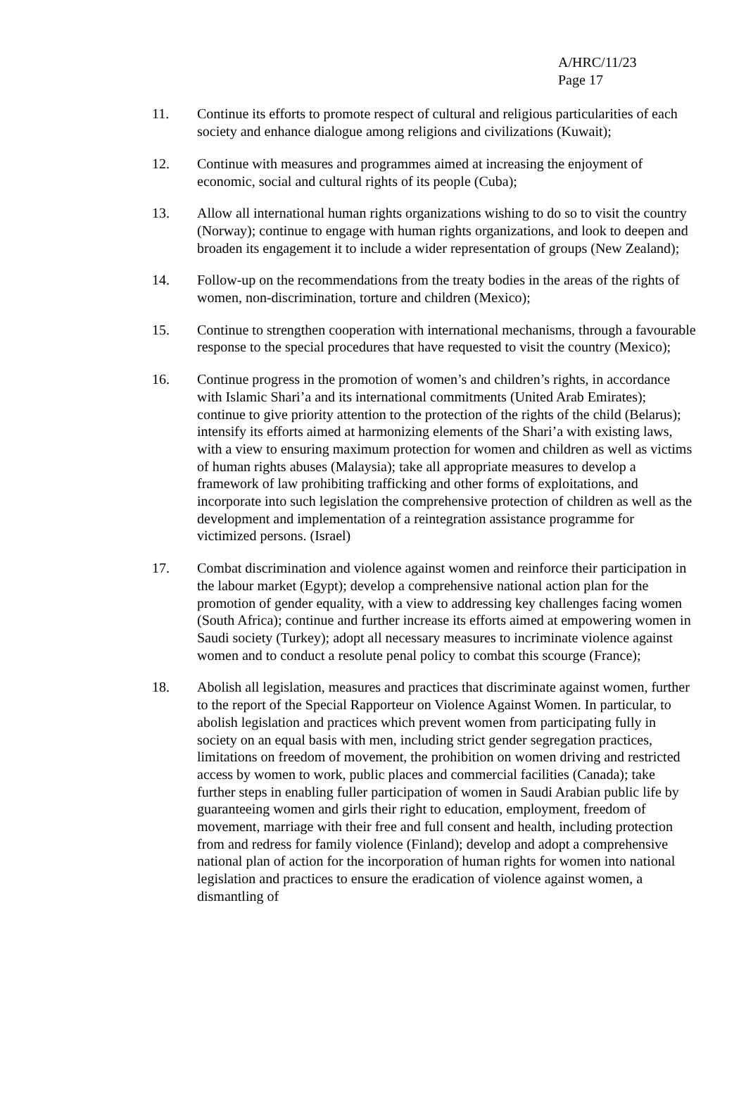A/HRC/11/23
Page 17
11. Continue its efforts to promote respect of cultural and religious particularities of each society and enhance dialogue among religions and civilizations (Kuwait);
12. Continue with measures and programmes aimed at increasing the enjoyment of economic, social and cultural rights of its people (Cuba);
13. Allow all international human rights organizations wishing to do so to visit the country (Norway); continue to engage with human rights organizations, and look to deepen and broaden its engagement it to include a wider representation of groups (New Zealand);
14. Follow-up on the recommendations from the treaty bodies in the areas of the rights of women, non-discrimination, torture and children (Mexico);
15. Continue to strengthen cooperation with international mechanisms, through a favourable response to the special procedures that have requested to visit the country (Mexico);
16. Continue progress in the promotion of women’s and children’s rights, in accordance with Islamic Shari’a and its international commitments (United Arab Emirates); continue to give priority attention to the protection of the rights of the child (Belarus); intensify its efforts aimed at harmonizing elements of the Shari’a with existing laws, with a view to ensuring maximum protection for women and children as well as victims of human rights abuses (Malaysia); take all appropriate measures to develop a framework of law prohibiting trafficking and other forms of exploitations, and incorporate into such legislation the comprehensive protection of children as well as the development and implementation of a reintegration assistance programme for victimized persons. (Israel)
17. Combat discrimination and violence against women and reinforce their participation in the labour market (Egypt); develop a comprehensive national action plan for the promotion of gender equality, with a view to addressing key challenges facing women (South Africa); continue and further increase its efforts aimed at empowering women in Saudi society (Turkey); adopt all necessary measures to incriminate violence against women and to conduct a resolute penal policy to combat this scourge (France);
18. Abolish all legislation, measures and practices that discriminate against women, further to the report of the Special Rapporteur on Violence Against Women. In particular, to abolish legislation and practices which prevent women from participating fully in society on an equal basis with men, including strict gender segregation practices, limitations on freedom of movement, the prohibition on women driving and restricted access by women to work, public places and commercial facilities (Canada); take further steps in enabling fuller participation of women in Saudi Arabian public life by guaranteeing women and girls their right to education, employment, freedom of movement, marriage with their free and full consent and health, including protection from and redress for family violence (Finland); develop and adopt a comprehensive national plan of action for the incorporation of human rights for women into national legislation and practices to ensure the eradication of violence against women, a dismantling of